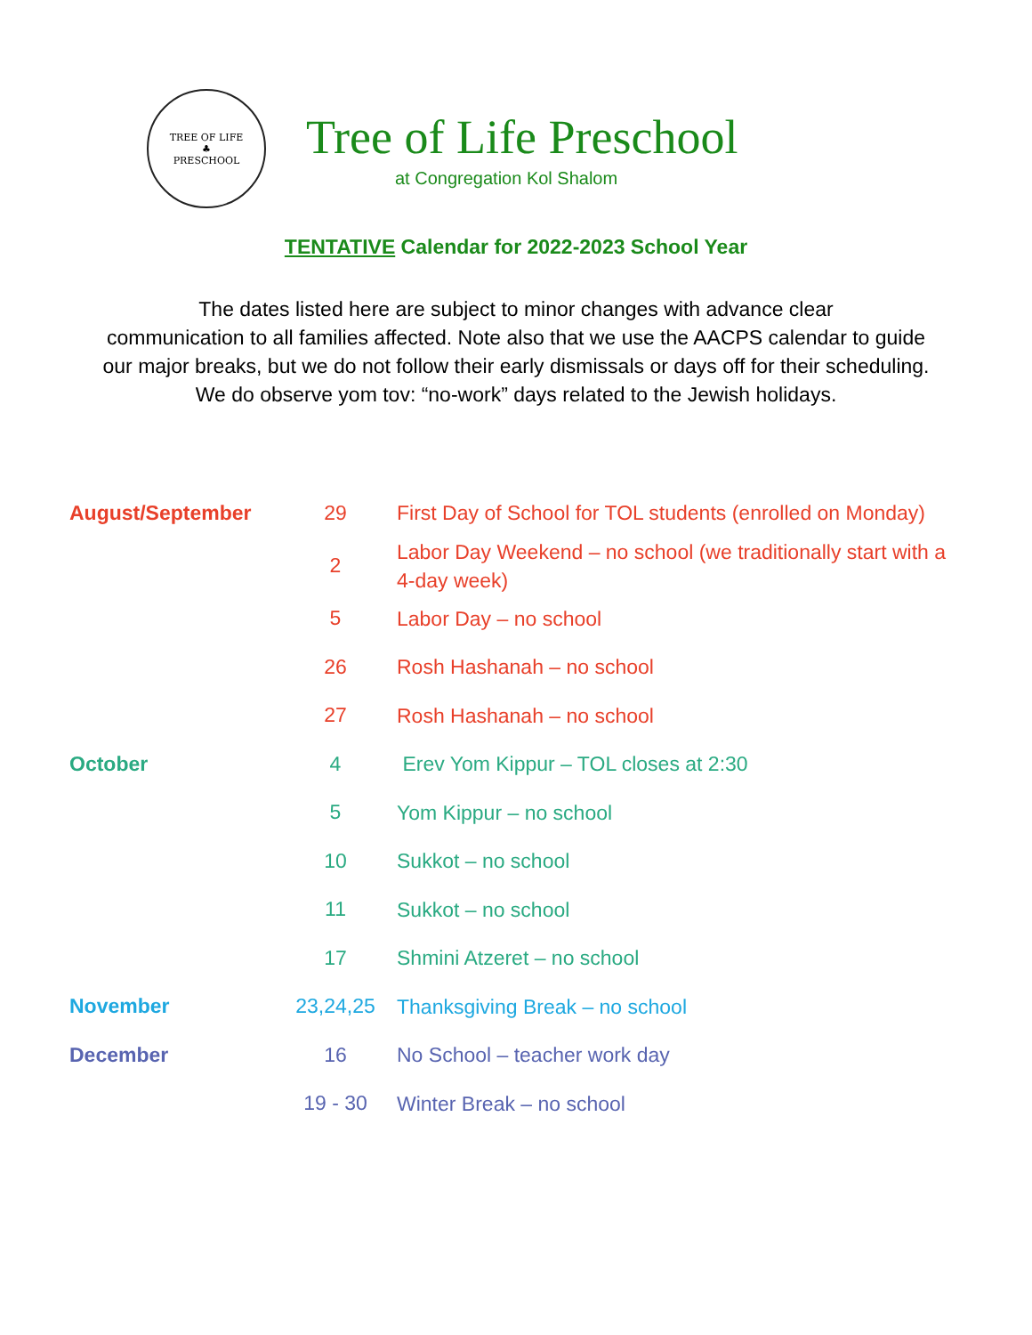TREE OF LIFE
♣
PRESCHOOL
Tree of Life Preschool
at Congregation Kol Shalom
TENTATIVE Calendar for 2022-2023 School Year
The dates listed here are subject to minor changes with advance clear
communication to all families affected. Note also that we use the AACPS calendar to guide
our major breaks, but we do not follow their early dismissals or days off for their scheduling.
We do observe yom tov: “no-work” days related to the Jewish holidays.
| August/September | 29 | First Day of School for TOL students (enrolled on Monday) |
| | 2 | Labor Day Weekend – no school (we traditionally start with a 4-day week) |
| | 5 | Labor Day – no school |
| | 26 | Rosh Hashanah – no school |
| | 27 | Rosh Hashanah – no school |
| October | 4 | Erev Yom Kippur – TOL closes at 2:30 |
| | 5 | Yom Kippur – no school |
| | 10 | Sukkot – no school |
| | 11 | Sukkot – no school |
| | 17 | Shmini Atzeret – no school |
| November | 23,24,25 | Thanksgiving Break – no school |
| December | 16 | No School – teacher work day |
| | 19 - 30 | Winter Break – no school |